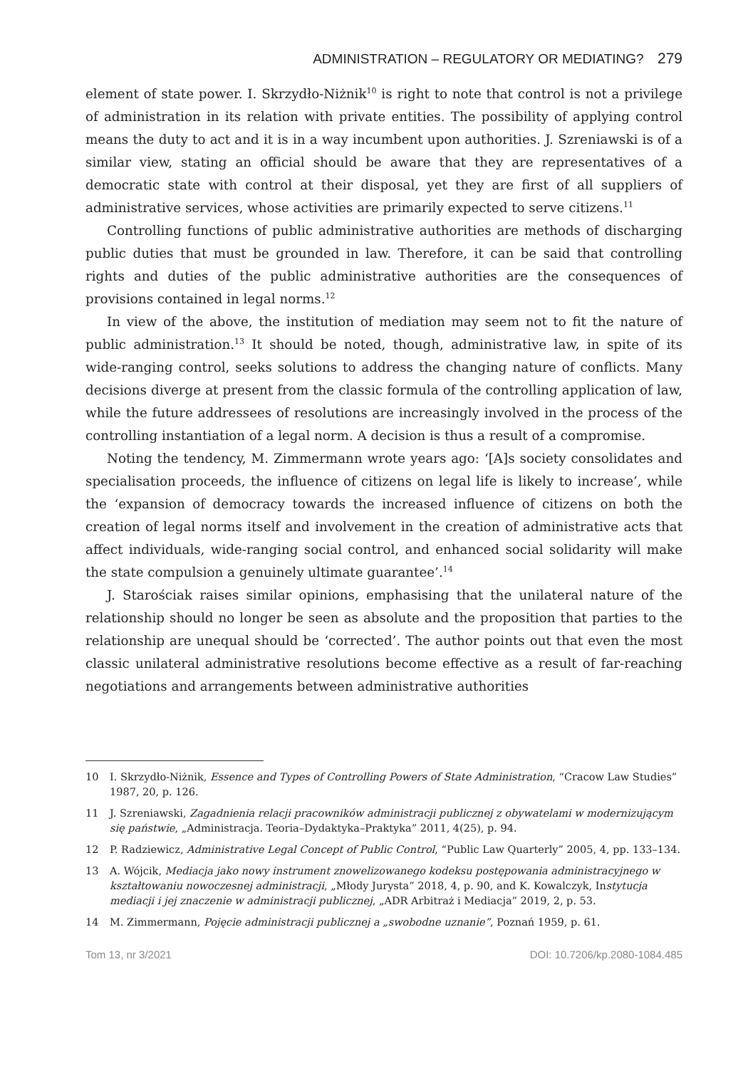ADMINISTRATION – REGULATORY OR MEDIATING? 279
element of state power. I. Skrzydło-Niżnik<sup>10</sup> is right to note that control is not a privilege of administration in its relation with private entities. The possibility of applying control means the duty to act and it is in a way incumbent upon authorities. J. Szreniawski is of a similar view, stating an official should be aware that they are representatives of a democratic state with control at their disposal, yet they are first of all suppliers of administrative services, whose activities are primarily expected to serve citizens.<sup>11</sup>
Controlling functions of public administrative authorities are methods of discharging public duties that must be grounded in law. Therefore, it can be said that controlling rights and duties of the public administrative authorities are the consequences of provisions contained in legal norms.<sup>12</sup>
In view of the above, the institution of mediation may seem not to fit the nature of public administration.<sup>13</sup> It should be noted, though, administrative law, in spite of its wide-ranging control, seeks solutions to address the changing nature of conflicts. Many decisions diverge at present from the classic formula of the controlling application of law, while the future addressees of resolutions are increasingly involved in the process of the controlling instantiation of a legal norm. A decision is thus a result of a compromise.
Noting the tendency, M. Zimmermann wrote years ago: ‘[A]s society consolidates and specialisation proceeds, the influence of citizens on legal life is likely to increase’, while the ‘expansion of democracy towards the increased influence of citizens on both the creation of legal norms itself and involvement in the creation of administrative acts that affect individuals, wide-ranging social control, and enhanced social solidarity will make the state compulsion a genuinely ultimate guarantee’.<sup>14</sup>
J. Starościak raises similar opinions, emphasising that the unilateral nature of the relationship should no longer be seen as absolute and the proposition that parties to the relationship are unequal should be ‘corrected’. The author points out that even the most classic unilateral administrative resolutions become effective as a result of far-reaching negotiations and arrangements between administrative authorities
10 I. Skrzydło-Niżnik, Essence and Types of Controlling Powers of State Administration, “Cracow Law Studies” 1987, 20, p. 126.
11 J. Szreniawski, Zagadnienia relacji pracowników administracji publicznej z obywatelami w modernizującym się państwie, „Administracja. Teoria–Dydaktyka–Praktyka” 2011, 4(25), p. 94.
12 P. Radziewicz, Administrative Legal Concept of Public Control, “Public Law Quarterly” 2005, 4, pp. 133–134.
13 A. Wójcik, Mediacja jako nowy instrument znowelizowanego kodeksu postępowania administracyjnego w kształtowaniu nowoczesnej administracji, „Młody Jurysta” 2018, 4, p. 90, and K. Kowalczyk, Instytucja mediacji i jej znaczenie w administracji publicznej, „ADR Arbitraż i Mediacja” 2019, 2, p. 53.
14 M. Zimmermann, Pojęcie administracji publicznej a „swobodne uznanie”, Poznań 1959, p. 61.
Tom 13, nr 3/2021 DOI: 10.7206/kp.2080-1084.485